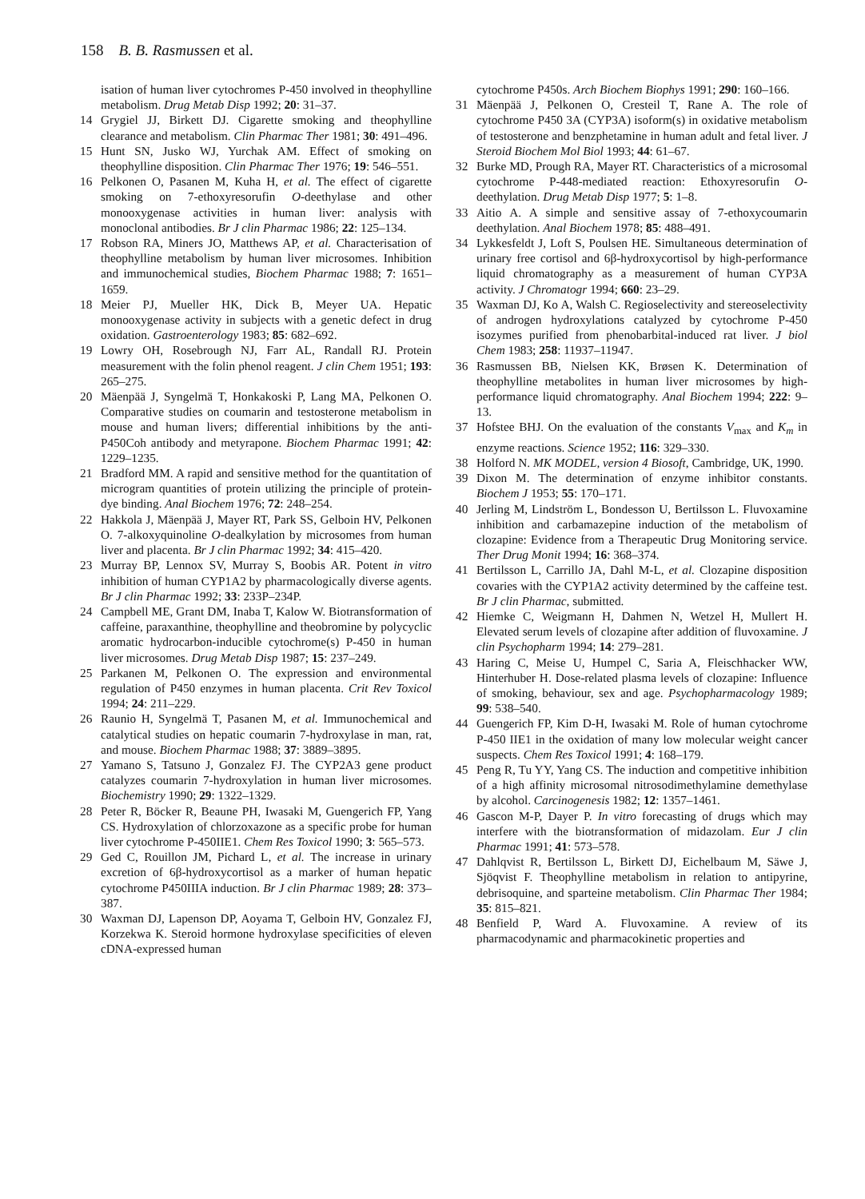158 B. B. Rasmussen et al.
isation of human liver cytochromes P-450 involved in theophylline metabolism. Drug Metab Disp 1992; 20: 31–37.
14 Grygiel JJ, Birkett DJ. Cigarette smoking and theophylline clearance and metabolism. Clin Pharmac Ther 1981; 30: 491–496.
15 Hunt SN, Jusko WJ, Yurchak AM. Effect of smoking on theophylline disposition. Clin Pharmac Ther 1976; 19: 546–551.
16 Pelkonen O, Pasanen M, Kuha H, et al. The effect of cigarette smoking on 7-ethoxyresorufin O-deethylase and other monooxygenase activities in human liver: analysis with monoclonal antibodies. Br J clin Pharmac 1986; 22: 125–134.
17 Robson RA, Miners JO, Matthews AP, et al. Characterisation of theophylline metabolism by human liver microsomes. Inhibition and immunochemical studies, Biochem Pharmac 1988; 7: 1651–1659.
18 Meier PJ, Mueller HK, Dick B, Meyer UA. Hepatic monooxygenase activity in subjects with a genetic defect in drug oxidation. Gastroenterology 1983; 85: 682–692.
19 Lowry OH, Rosebrough NJ, Farr AL, Randall RJ. Protein measurement with the folin phenol reagent. J clin Chem 1951; 193: 265–275.
20 Mäenpää J, Syngelmä T, Honkakoski P, Lang MA, Pelkonen O. Comparative studies on coumarin and testosterone metabolism in mouse and human livers; differential inhibitions by the anti-P450Coh antibody and metyrapone. Biochem Pharmac 1991; 42: 1229–1235.
21 Bradford MM. A rapid and sensitive method for the quantitation of microgram quantities of protein utilizing the principle of protein-dye binding. Anal Biochem 1976; 72: 248–254.
22 Hakkola J, Mäenpää J, Mayer RT, Park SS, Gelboin HV, Pelkonen O. 7-alkoxyquinoline O-dealkylation by microsomes from human liver and placenta. Br J clin Pharmac 1992; 34: 415–420.
23 Murray BP, Lennox SV, Murray S, Boobis AR. Potent in vitro inhibition of human CYP1A2 by pharmacologically diverse agents. Br J clin Pharmac 1992; 33: 233P–234P.
24 Campbell ME, Grant DM, Inaba T, Kalow W. Biotransformation of caffeine, paraxanthine, theophylline and theobromine by polycyclic aromatic hydrocarbon-inducible cytochrome(s) P-450 in human liver microsomes. Drug Metab Disp 1987; 15: 237–249.
25 Parkanen M, Pelkonen O. The expression and environmental regulation of P450 enzymes in human placenta. Crit Rev Toxicol 1994; 24: 211–229.
26 Raunio H, Syngelmä T, Pasanen M, et al. Immunochemical and catalytical studies on hepatic coumarin 7-hydroxylase in man, rat, and mouse. Biochem Pharmac 1988; 37: 3889–3895.
27 Yamano S, Tatsuno J, Gonzalez FJ. The CYP2A3 gene product catalyzes coumarin 7-hydroxylation in human liver microsomes. Biochemistry 1990; 29: 1322–1329.
28 Peter R, Böcker R, Beaune PH, Iwasaki M, Guengerich FP, Yang CS. Hydroxylation of chlorzoxazone as a specific probe for human liver cytochrome P-450IIE1. Chem Res Toxicol 1990; 3: 565–573.
29 Ged C, Rouillon JM, Pichard L, et al. The increase in urinary excretion of 6β-hydroxycortisol as a marker of human hepatic cytochrome P450IIIA induction. Br J clin Pharmac 1989; 28: 373–387.
30 Waxman DJ, Lapenson DP, Aoyama T, Gelboin HV, Gonzalez FJ, Korzekwa K. Steroid hormone hydroxylase specificities of eleven cDNA-expressed human
cytochrome P450s. Arch Biochem Biophys 1991; 290: 160–166.
31 Mäenpää J, Pelkonen O, Cresteil T, Rane A. The role of cytochrome P450 3A (CYP3A) isoform(s) in oxidative metabolism of testosterone and benzphetamine in human adult and fetal liver. J Steroid Biochem Mol Biol 1993; 44: 61–67.
32 Burke MD, Prough RA, Mayer RT. Characteristics of a microsomal cytochrome P-448-mediated reaction: Ethoxyresorufin O-deethylation. Drug Metab Disp 1977; 5: 1–8.
33 Aitio A. A simple and sensitive assay of 7-ethoxycoumarin deethylation. Anal Biochem 1978; 85: 488–491.
34 Lykkesfeldt J, Loft S, Poulsen HE. Simultaneous determination of urinary free cortisol and 6β-hydroxycortisol by high-performance liquid chromatography as a measurement of human CYP3A activity. J Chromatogr 1994; 660: 23–29.
35 Waxman DJ, Ko A, Walsh C. Regioselectivity and stereoselectivity of androgen hydroxylations catalyzed by cytochrome P-450 isozymes purified from phenobarbital-induced rat liver. J biol Chem 1983; 258: 11937–11947.
36 Rasmussen BB, Nielsen KK, Brøsen K. Determination of theophylline metabolites in human liver microsomes by high-performance liquid chromatography. Anal Biochem 1994; 222: 9–13.
37 Hofstee BHJ. On the evaluation of the constants V<sub>max</sub> and K<sub>m</sub> in enzyme reactions. Science 1952; 116: 329–330.
38 Holford N. MK MODEL, version 4 Biosoft, Cambridge, UK, 1990.
39 Dixon M. The determination of enzyme inhibitor constants. Biochem J 1953; 55: 170–171.
40 Jerling M, Lindström L, Bondesson U, Bertilsson L. Fluvoxamine inhibition and carbamazepine induction of the metabolism of clozapine: Evidence from a Therapeutic Drug Monitoring service. Ther Drug Monit 1994; 16: 368–374.
41 Bertilsson L, Carrillo JA, Dahl M-L, et al. Clozapine disposition covaries with the CYP1A2 activity determined by the caffeine test. Br J clin Pharmac, submitted.
42 Hiemke C, Weigmann H, Dahmen N, Wetzel H, Mullert H. Elevated serum levels of clozapine after addition of fluvoxamine. J clin Psychopharm 1994; 14: 279–281.
43 Haring C, Meise U, Humpel C, Saria A, Fleischhacker WW, Hinterhuber H. Dose-related plasma levels of clozapine: Influence of smoking, behaviour, sex and age. Psychopharmacology 1989; 99: 538–540.
44 Guengerich FP, Kim D-H, Iwasaki M. Role of human cytochrome P-450 IIE1 in the oxidation of many low molecular weight cancer suspects. Chem Res Toxicol 1991; 4: 168–179.
45 Peng R, Tu YY, Yang CS. The induction and competitive inhibition of a high affinity microsomal nitrosodimethylamine demethylase by alcohol. Carcinogenesis 1982; 12: 1357–1461.
46 Gascon M-P, Dayer P. In vitro forecasting of drugs which may interfere with the biotransformation of midazolam. Eur J clin Pharmac 1991; 41: 573–578.
47 Dahlqvist R, Bertilsson L, Birkett DJ, Eichelbaum M, Säwe J, Sjöqvist F. Theophylline metabolism in relation to antipyrine, debrisoquine, and sparteine metabolism. Clin Pharmac Ther 1984; 35: 815–821.
48 Benfield P, Ward A. Fluvoxamine. A review of its pharmacodynamic and pharmacokinetic properties and